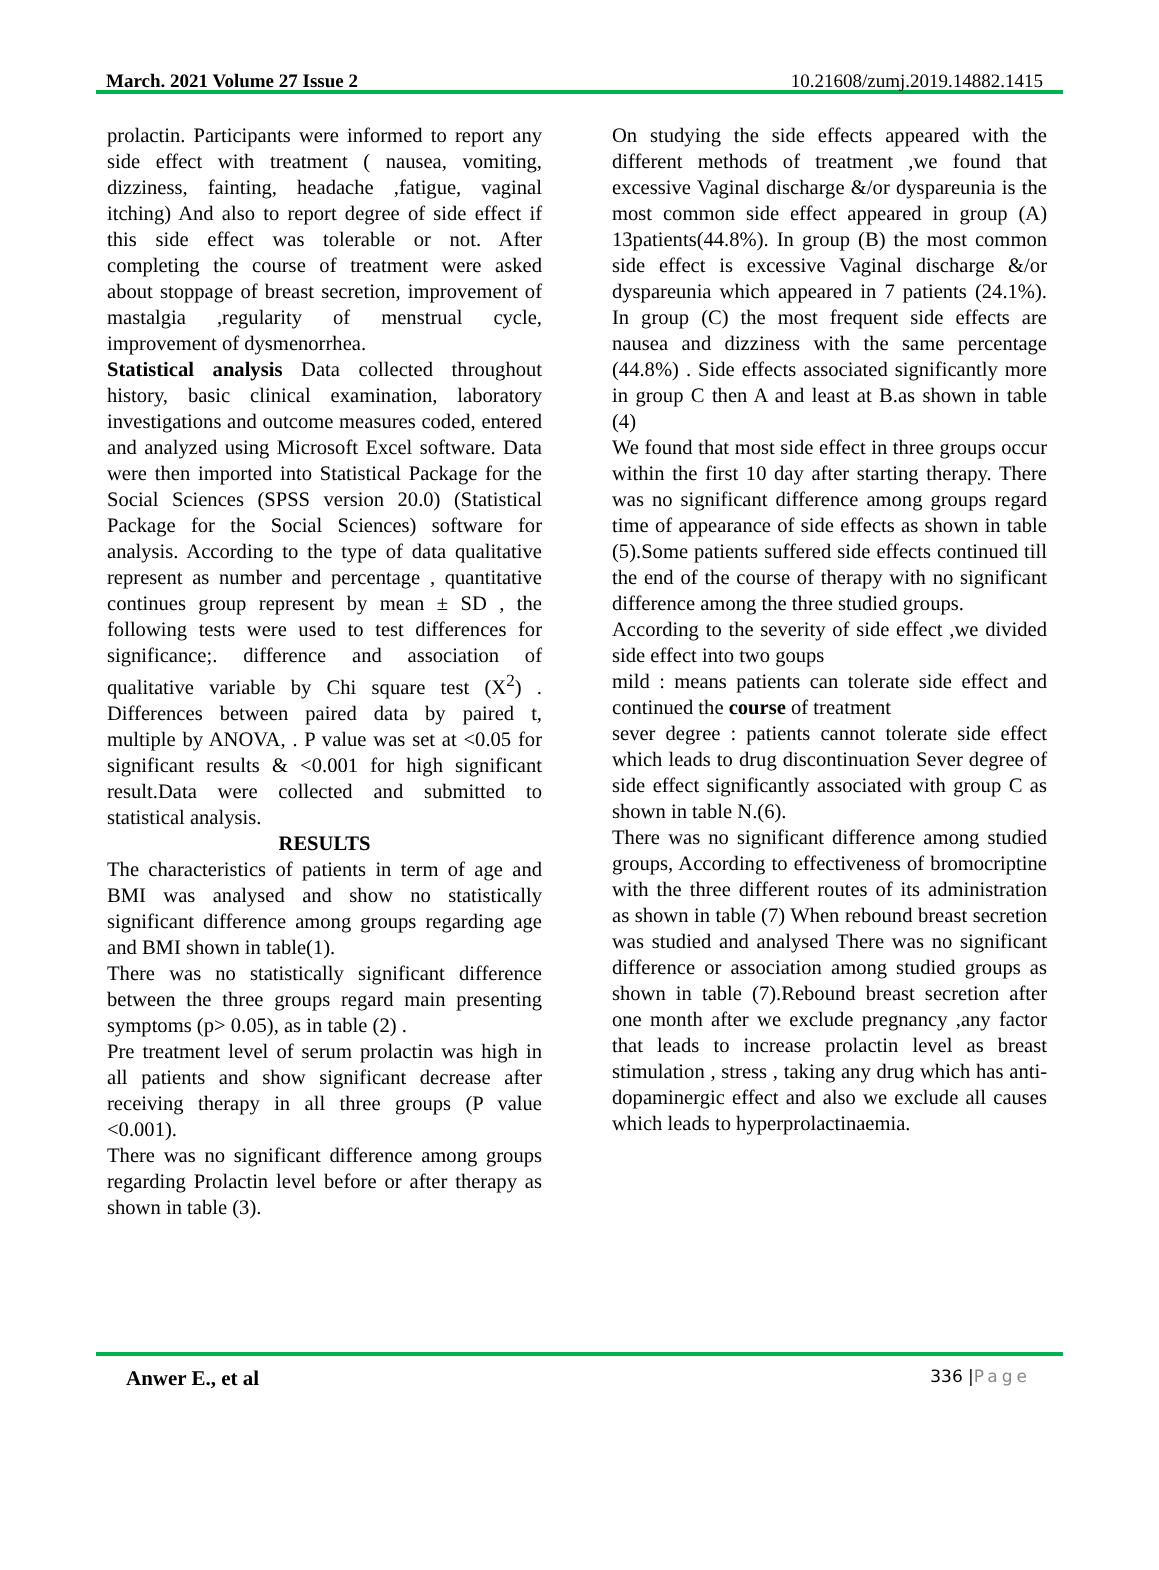March. 2021 Volume 27 Issue 2 10.21608/zumj.2019.14882.1415
prolactin. Participants were informed to report any side effect with treatment ( nausea, vomiting, dizziness, fainting, headache ,fatigue, vaginal itching) And also to report degree of side effect if this side effect was tolerable or not. After completing the course of treatment were asked about stoppage of breast secretion, improvement of mastalgia ,regularity of menstrual cycle, improvement of dysmenorrhea.
Statistical analysis Data collected throughout history, basic clinical examination, laboratory investigations and outcome measures coded, entered and analyzed using Microsoft Excel software. Data were then imported into Statistical Package for the Social Sciences (SPSS version 20.0) (Statistical Package for the Social Sciences) software for analysis. According to the type of data qualitative represent as number and percentage , quantitative continues group represent by mean ± SD , the following tests were used to test differences for significance;. difference and association of qualitative variable by Chi square test (X<sup>2</sup>) . Differences between paired data by paired t, multiple by ANOVA, . P value was set at <0.05 for significant results & <0.001 for high significant result.Data were collected and submitted to statistical analysis.
RESULTS
The characteristics of patients in term of age and BMI was analysed and show no statistically significant difference among groups regarding age and BMI shown in table(1).
There was no statistically significant difference between the three groups regard main presenting symptoms (p> 0.05), as in table (2) .
Pre treatment level of serum prolactin was high in all patients and show significant decrease after receiving therapy in all three groups (P value <0.001).
There was no significant difference among groups regarding Prolactin level before or after therapy as shown in table (3).
On studying the side effects appeared with the different methods of treatment ,we found that excessive Vaginal discharge &/or dyspareunia is the most common side effect appeared in group (A) 13patients(44.8%). In group (B) the most common side effect is excessive Vaginal discharge &/or dyspareunia which appeared in 7 patients (24.1%). In group (C) the most frequent side effects are nausea and dizziness with the same percentage (44.8%) . Side effects associated significantly more in group C then A and least at B.as shown in table (4)
We found that most side effect in three groups occur within the first 10 day after starting therapy. There was no significant difference among groups regard time of appearance of side effects as shown in table (5).Some patients suffered side effects continued till the end of the course of therapy with no significant difference among the three studied groups.
According to the severity of side effect ,we divided side effect into two goups
mild : means patients can tolerate side effect and continued the course of treatment
sever degree : patients cannot tolerate side effect which leads to drug discontinuation Sever degree of side effect significantly associated with group C as shown in table N.(6).
There was no significant difference among studied groups, According to effectiveness of bromocriptine with the three different routes of its administration as shown in table (7) When rebound breast secretion was studied and analysed There was no significant difference or association among studied groups as shown in table (7).Rebound breast secretion after one month after we exclude pregnancy ,any factor that leads to increase prolactin level as breast stimulation , stress , taking any drug which has anti-dopaminergic effect and also we exclude all causes which leads to hyperprolactinaemia.
Anwer E., et al 336 | Page